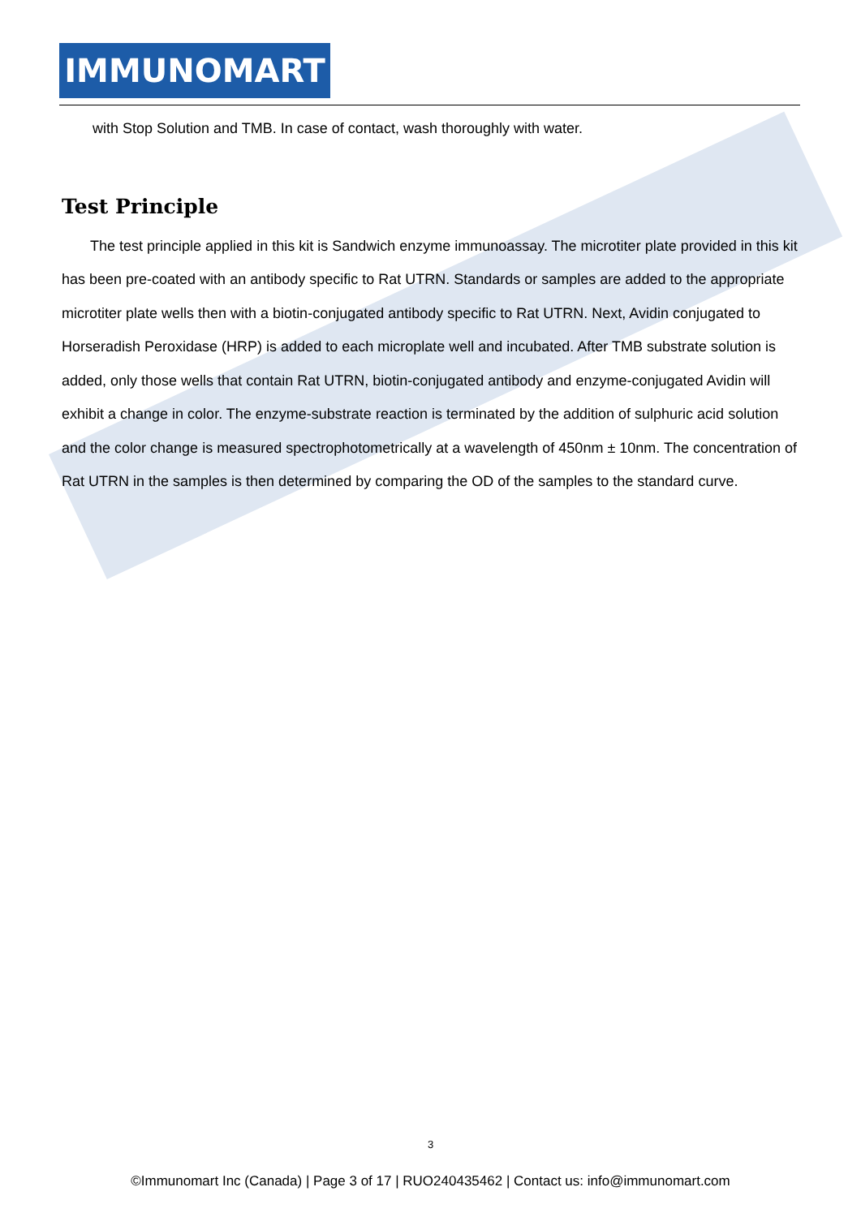IMMUNOMART
with Stop Solution and TMB. In case of contact, wash thoroughly with water.
Test Principle
The test principle applied in this kit is Sandwich enzyme immunoassay. The microtiter plate provided in this kit has been pre-coated with an antibody specific to Rat UTRN. Standards or samples are added to the appropriate microtiter plate wells then with a biotin-conjugated antibody specific to Rat UTRN. Next, Avidin conjugated to Horseradish Peroxidase (HRP) is added to each microplate well and incubated. After TMB substrate solution is added, only those wells that contain Rat UTRN, biotin-conjugated antibody and enzyme-conjugated Avidin will exhibit a change in color. The enzyme-substrate reaction is terminated by the addition of sulphuric acid solution and the color change is measured spectrophotometrically at a wavelength of 450nm ± 10nm. The concentration of Rat UTRN in the samples is then determined by comparing the OD of the samples to the standard curve.
3
©Immunomart Inc (Canada) | Page 3 of 17 | RUO240435462 | Contact us: info@immunomart.com